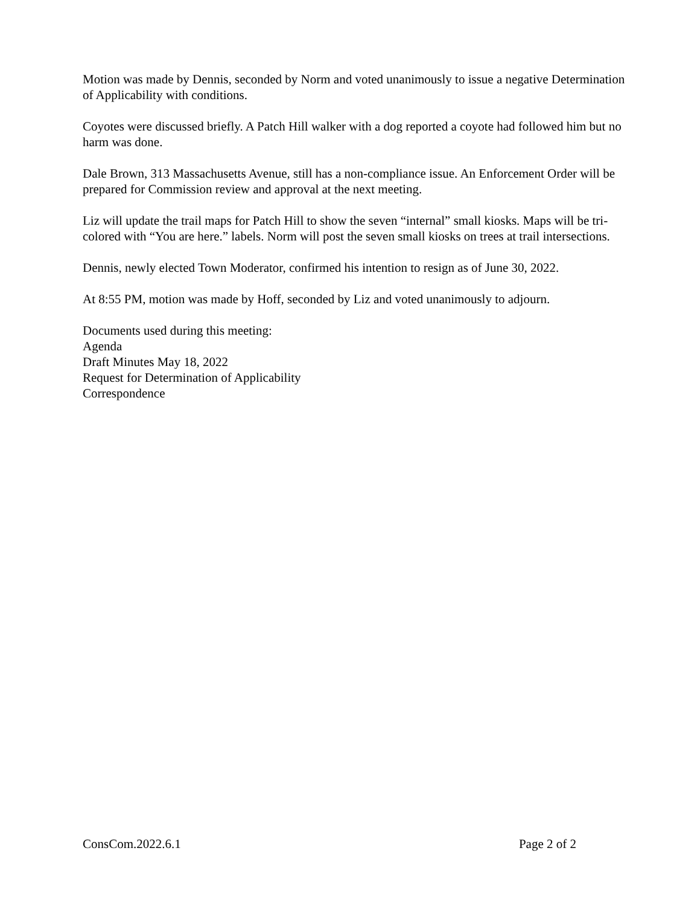Motion was made by Dennis, seconded by Norm and voted unanimously to issue a negative Determination of Applicability with conditions.
Coyotes were discussed briefly. A Patch Hill walker with a dog reported a coyote had followed him but no harm was done.
Dale Brown, 313 Massachusetts Avenue, still has a non-compliance issue. An Enforcement Order will be prepared for Commission review and approval at the next meeting.
Liz will update the trail maps for Patch Hill to show the seven “internal” small kiosks. Maps will be tri-colored with “You are here.” labels. Norm will post the seven small kiosks on trees at trail intersections.
Dennis, newly elected Town Moderator, confirmed his intention to resign as of June 30, 2022.
At 8:55 PM, motion was made by Hoff, seconded by Liz and voted unanimously to adjourn.
Documents used during this meeting:
Agenda
Draft Minutes May 18, 2022
Request for Determination of Applicability
Correspondence
ConsCom.2022.6.1 Page 2 of 2